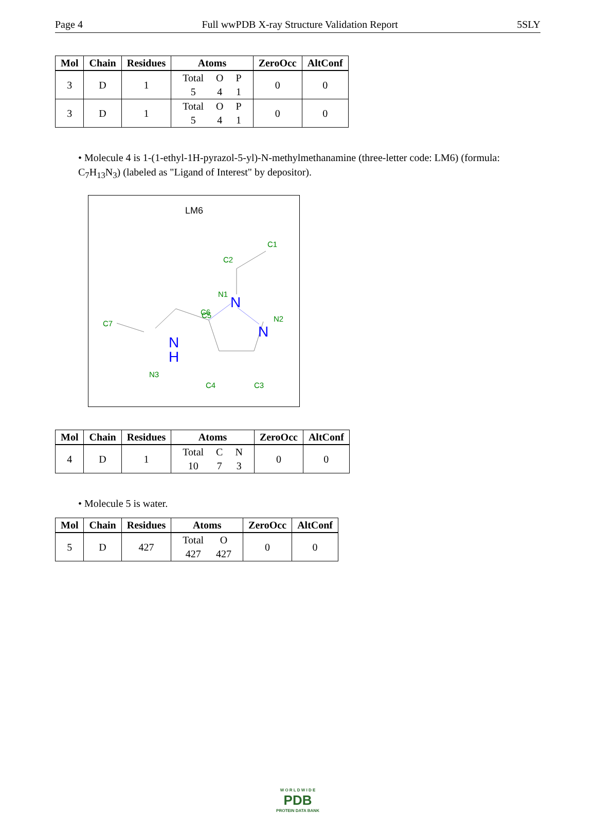Page 4 Full wwPDB X-ray Structure Validation Report 5SLY
| Mol | Chain | Residues | Atoms | ZeroOcc | AltConf |
| --- | --- | --- | --- | --- | --- |
| 3 | D | 1 | / Total / O / P / / 5 / 4 / 1 / | 0 | 0 |
| 3 | D | 1 | / Total / O / P / / 5 / 4 / 1 / | 0 | 0 |
• Molecule 4 is 1-(1-ethyl-1H-pyrazol-5-yl)-N-methylmethanamine (three-letter code: LM6) (formula: C<sub>7</sub>H<sub>13</sub>N<sub>3</sub>) (labeled as "Ligand of Interest" by depositor).
LM6
C1
C2
N1
N2
C6
C5
C7
N3
C4
C3
N
N
N
H
| Mol | Chain | Residues | Atoms | ZeroOcc | AltConf |
| --- | --- | --- | --- | --- | --- |
| 4 | D | 1 | / Total / C / N / / 10 / 7 / 3 / | 0 | 0 |
• Molecule 5 is water.
| Mol | Chain | Residues | Atoms | ZeroOcc | AltConf |
| --- | --- | --- | --- | --- | --- |
| 5 | D | 427 | / Total / O / / 427 / 427 / | 0 | 0 |
W O R L D W I D E
PDB
PROTEIN DATA BANK